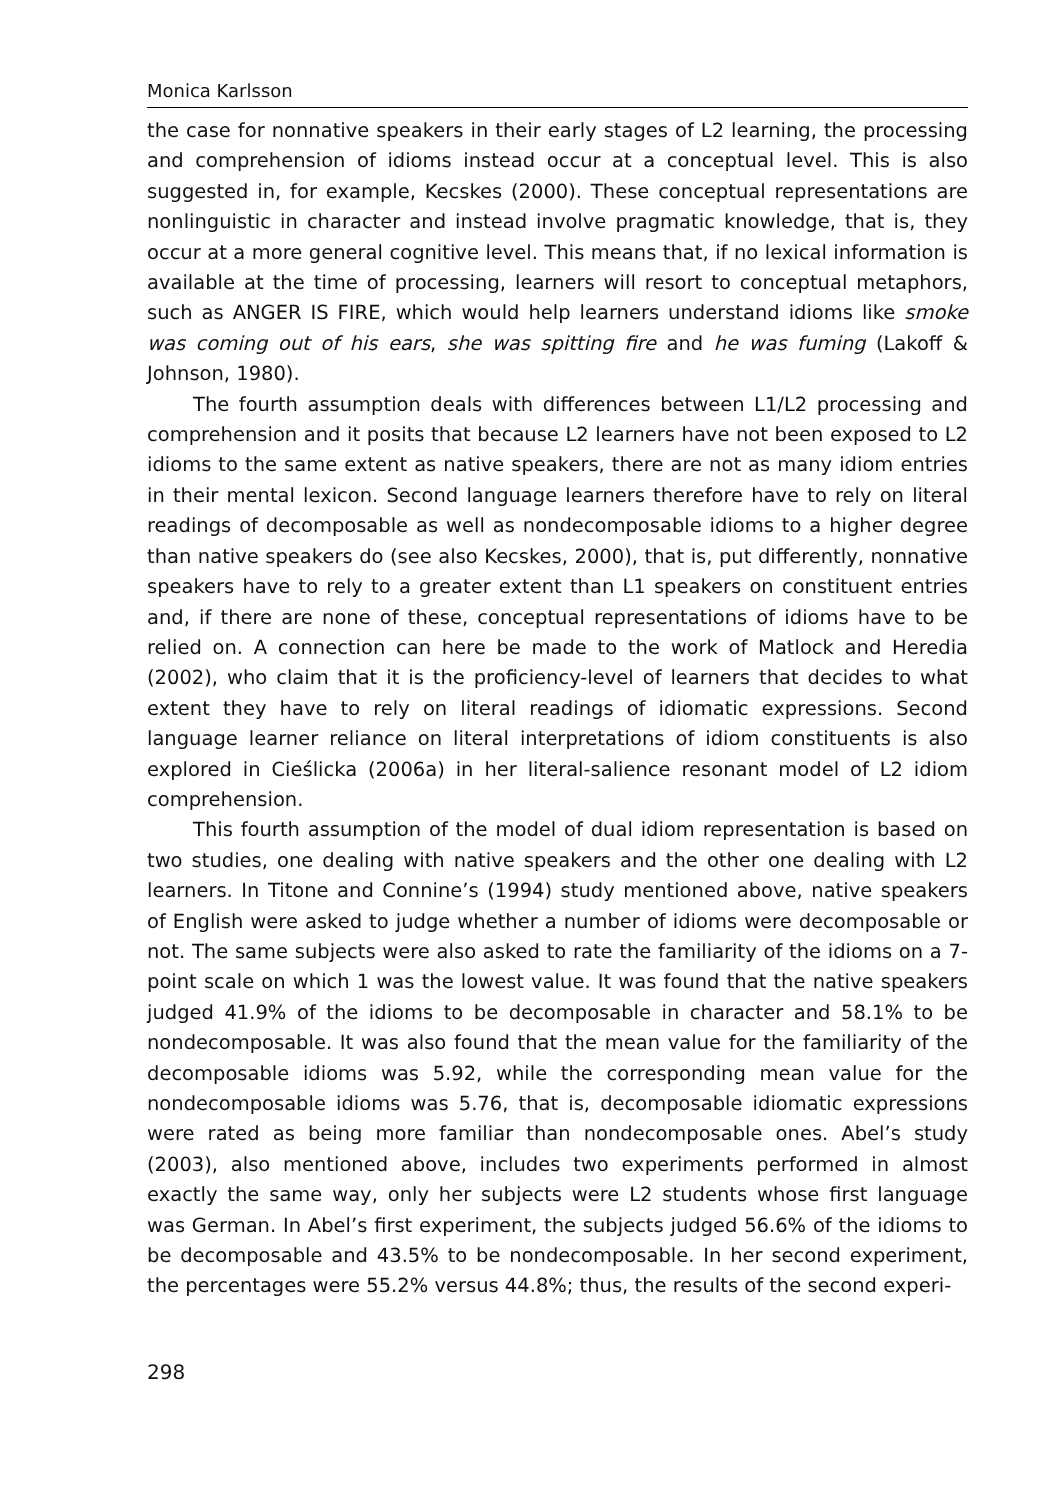Monica Karlsson
the case for nonnative speakers in their early stages of L2 learning, the processing and comprehension of idioms instead occur at a conceptual level. This is also suggested in, for example, Kecskes (2000). These conceptual representations are nonlinguistic in character and instead involve pragmatic knowledge, that is, they occur at a more general cognitive level. This means that, if no lexical information is available at the time of processing, learners will resort to conceptual metaphors, such as ANGER IS FIRE, which would help learners understand idioms like smoke was coming out of his ears, she was spitting fire and he was fuming (Lakoff & Johnson, 1980).
The fourth assumption deals with differences between L1/L2 processing and comprehension and it posits that because L2 learners have not been exposed to L2 idioms to the same extent as native speakers, there are not as many idiom entries in their mental lexicon. Second language learners therefore have to rely on literal readings of decomposable as well as nondecomposable idioms to a higher degree than native speakers do (see also Kecskes, 2000), that is, put differently, nonnative speakers have to rely to a greater extent than L1 speakers on constituent entries and, if there are none of these, conceptual representations of idioms have to be relied on. A connection can here be made to the work of Matlock and Heredia (2002), who claim that it is the proficiency-level of learners that decides to what extent they have to rely on literal readings of idiomatic expressions. Second language learner reliance on literal interpretations of idiom constituents is also explored in Cieślicka (2006a) in her literal-salience resonant model of L2 idiom comprehension.
This fourth assumption of the model of dual idiom representation is based on two studies, one dealing with native speakers and the other one dealing with L2 learners. In Titone and Connine’s (1994) study mentioned above, native speakers of English were asked to judge whether a number of idioms were decomposable or not. The same subjects were also asked to rate the familiarity of the idioms on a 7-point scale on which 1 was the lowest value. It was found that the native speakers judged 41.9% of the idioms to be decomposable in character and 58.1% to be nondecomposable. It was also found that the mean value for the familiarity of the decomposable idioms was 5.92, while the corresponding mean value for the nondecomposable idioms was 5.76, that is, decomposable idiomatic expressions were rated as being more familiar than nondecomposable ones. Abel’s study (2003), also mentioned above, includes two experiments performed in almost exactly the same way, only her subjects were L2 students whose first language was German. In Abel’s first experiment, the subjects judged 56.6% of the idioms to be decomposable and 43.5% to be nondecomposable. In her second experiment, the percentages were 55.2% versus 44.8%; thus, the results of the second experi-
298